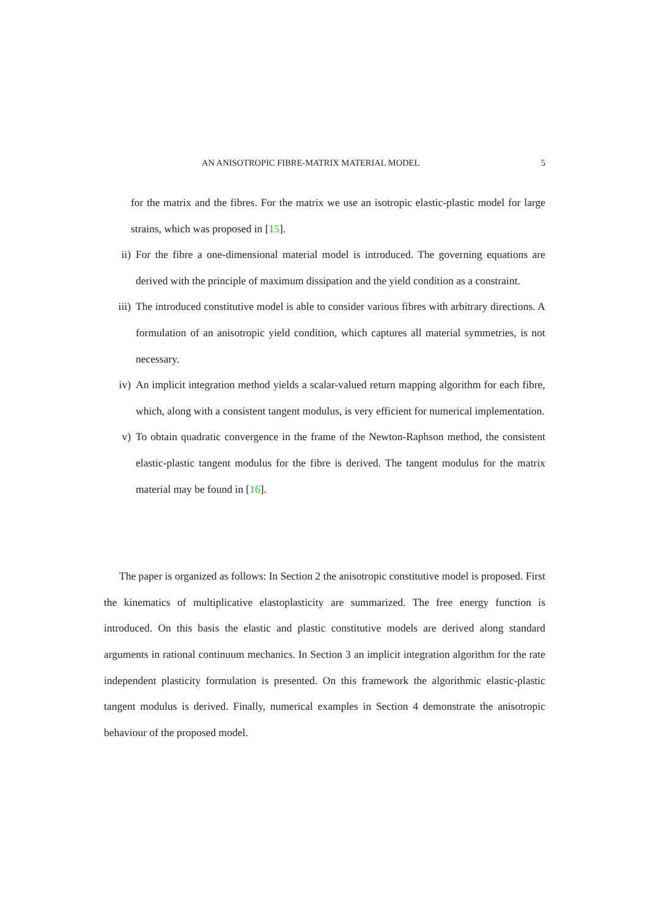AN ANISOTROPIC FIBRE-MATRIX MATERIAL MODEL 5
for the matrix and the fibres. For the matrix we use an isotropic elastic-plastic model for large strains, which was proposed in [15].
ii) For the fibre a one-dimensional material model is introduced. The governing equations are derived with the principle of maximum dissipation and the yield condition as a constraint.
iii) The introduced constitutive model is able to consider various fibres with arbitrary directions. A formulation of an anisotropic yield condition, which captures all material symmetries, is not necessary.
iv) An implicit integration method yields a scalar-valued return mapping algorithm for each fibre, which, along with a consistent tangent modulus, is very efficient for numerical implementation.
v) To obtain quadratic convergence in the frame of the Newton-Raphson method, the consistent elastic-plastic tangent modulus for the fibre is derived. The tangent modulus for the matrix material may be found in [16].
The paper is organized as follows: In Section 2 the anisotropic constitutive model is proposed. First the kinematics of multiplicative elastoplasticity are summarized. The free energy function is introduced. On this basis the elastic and plastic constitutive models are derived along standard arguments in rational continuum mechanics. In Section 3 an implicit integration algorithm for the rate independent plasticity formulation is presented. On this framework the algorithmic elastic-plastic tangent modulus is derived. Finally, numerical examples in Section 4 demonstrate the anisotropic behaviour of the proposed model.